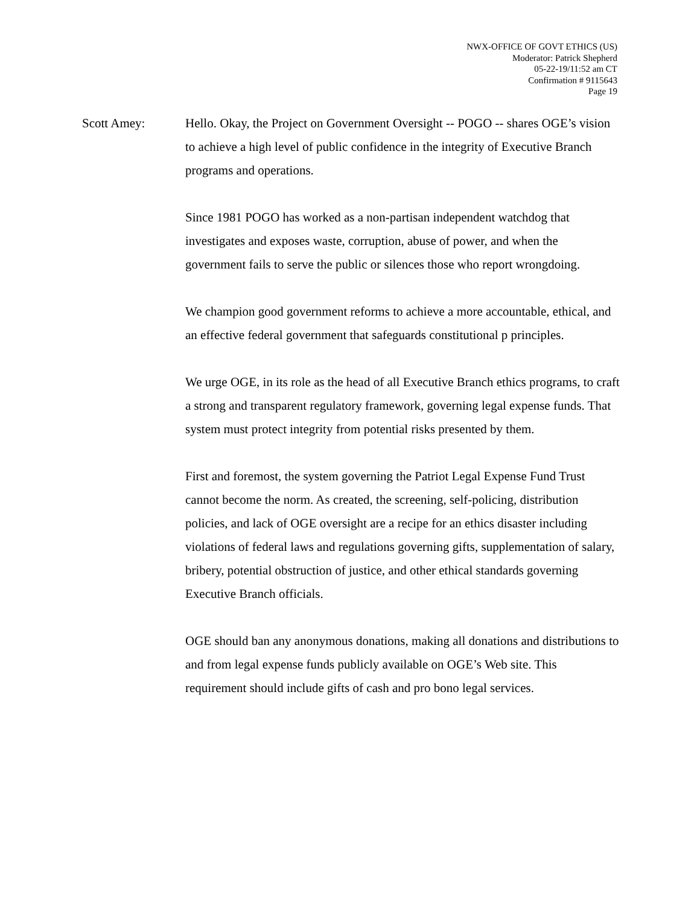NWX-OFFICE OF GOVT ETHICS (US)
Moderator: Patrick Shepherd
05-22-19/11:52 am CT
Confirmation # 9115643
Page 19
Scott Amey: Hello. Okay, the Project on Government Oversight -- POGO -- shares OGE’s vision to achieve a high level of public confidence in the integrity of Executive Branch programs and operations.
Since 1981 POGO has worked as a non-partisan independent watchdog that investigates and exposes waste, corruption, abuse of power, and when the government fails to serve the public or silences those who report wrongdoing.
We champion good government reforms to achieve a more accountable, ethical, and an effective federal government that safeguards constitutional p principles.
We urge OGE, in its role as the head of all Executive Branch ethics programs, to craft a strong and transparent regulatory framework, governing legal expense funds. That system must protect integrity from potential risks presented by them.
First and foremost, the system governing the Patriot Legal Expense Fund Trust cannot become the norm. As created, the screening, self-policing, distribution policies, and lack of OGE oversight are a recipe for an ethics disaster including violations of federal laws and regulations governing gifts, supplementation of salary, bribery, potential obstruction of justice, and other ethical standards governing Executive Branch officials.
OGE should ban any anonymous donations, making all donations and distributions to and from legal expense funds publicly available on OGE’s Web site. This requirement should include gifts of cash and pro bono legal services.